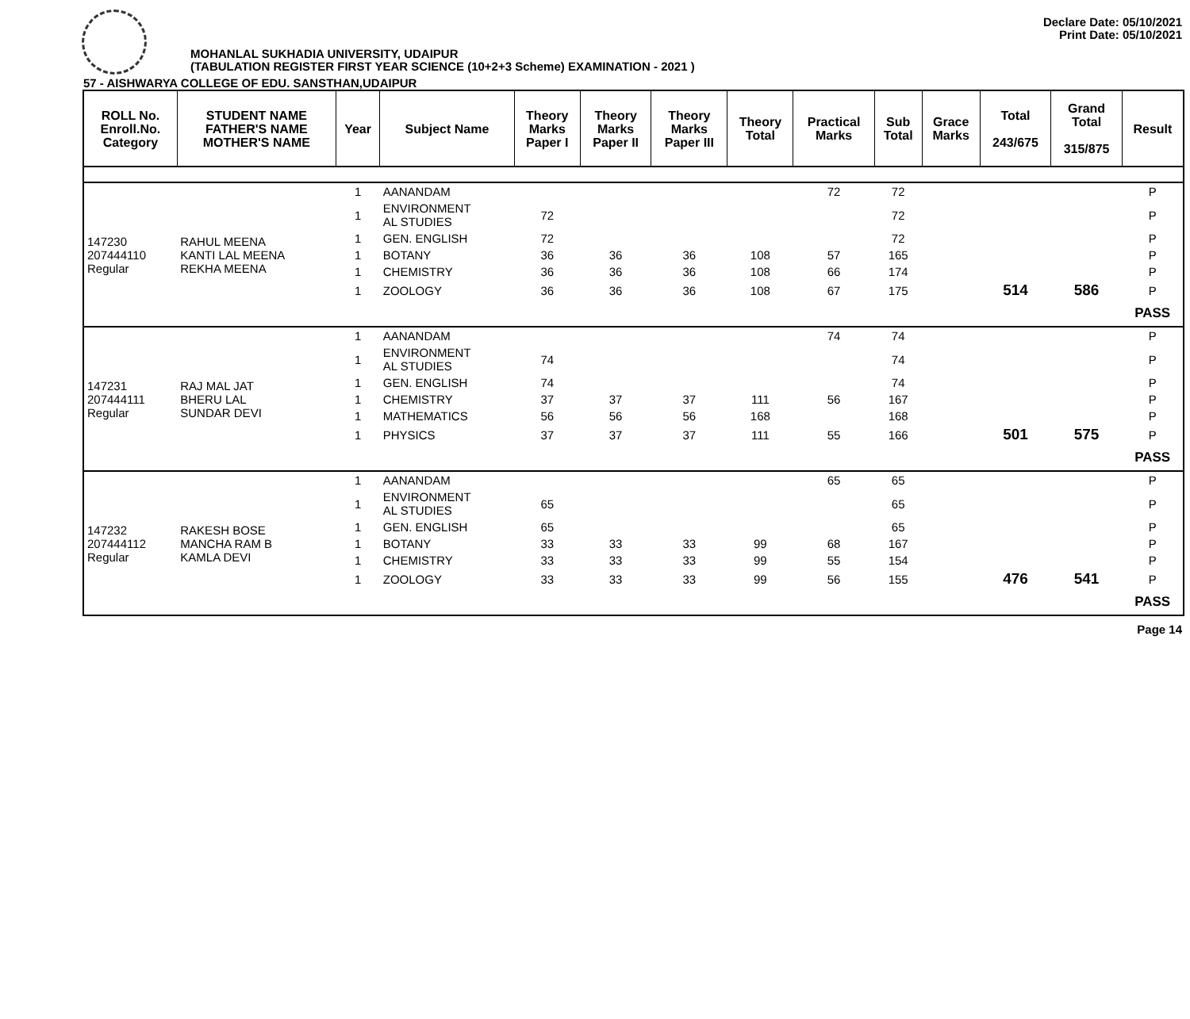Declare Date: 05/10/2021
Print Date: 05/10/2021
MOHANLAL SUKHADIA UNIVERSITY, UDAIPUR
(TABULATION REGISTER FIRST YEAR SCIENCE (10+2+3 Scheme) EXAMINATION - 2021 )
57 - AISHWARYA COLLEGE OF EDU. SANSTHAN,UDAIPUR
| ROLL No. Enroll.No. Category | STUDENT NAME FATHER'S NAME MOTHER'S NAME | Year | Subject Name | Theory Marks Paper I | Theory Marks Paper II | Theory Marks Paper III | Theory Total | Practical Marks | Sub Total | Grace Marks | Total 243/675 | Grand Total 315/875 | Result |
| --- | --- | --- | --- | --- | --- | --- | --- | --- | --- | --- | --- | --- | --- |
| 147230 207444110 Regular | RAHUL MEENA KANTI LAL MEENA REKHA MEENA | 1 | AANANDAM | | | | | 72 | 72 | | | | P |
| | | 1 | ENVIRONMENT AL STUDIES | 72 | | | | | 72 | | | | P |
| | | 1 | GEN. ENGLISH | 72 | | | | | 72 | | | | P |
| | | 1 | BOTANY | 36 | 36 | 36 | 108 | 57 | 165 | | | | P |
| | | 1 | CHEMISTRY | 36 | 36 | 36 | 108 | 66 | 174 | | | | P |
| | | 1 | ZOOLOGY | 36 | 36 | 36 | 108 | 67 | 175 | | 514 | 586 | P |
| | | | | | | | | | | | | | PASS |
| 147231 207444111 Regular | RAJ MAL JAT BHERU LAL SUNDAR DEVI | 1 | AANANDAM | | | | | 74 | 74 | | | | P |
| | | 1 | ENVIRONMENT AL STUDIES | 74 | | | | | 74 | | | | P |
| | | 1 | GEN. ENGLISH | 74 | | | | | 74 | | | | P |
| | | 1 | CHEMISTRY | 37 | 37 | 37 | 111 | 56 | 167 | | | | P |
| | | 1 | MATHEMATICS | 56 | 56 | 56 | 168 | | 168 | | | | P |
| | | 1 | PHYSICS | 37 | 37 | 37 | 111 | 55 | 166 | | 501 | 575 | P |
| | | | | | | | | | | | | | PASS |
| 147232 207444112 Regular | RAKESH BOSE MANCHA RAM B KAMLA DEVI | 1 | AANANDAM | | | | | 65 | 65 | | | | P |
| | | 1 | ENVIRONMENT AL STUDIES | 65 | | | | | 65 | | | | P |
| | | 1 | GEN. ENGLISH | 65 | | | | | 65 | | | | P |
| | | 1 | BOTANY | 33 | 33 | 33 | 99 | 68 | 167 | | | | P |
| | | 1 | CHEMISTRY | 33 | 33 | 33 | 99 | 55 | 154 | | | | P |
| | | 1 | ZOOLOGY | 33 | 33 | 33 | 99 | 56 | 155 | | 476 | 541 | P |
| | | | | | | | | | | | | | PASS |
Page 14